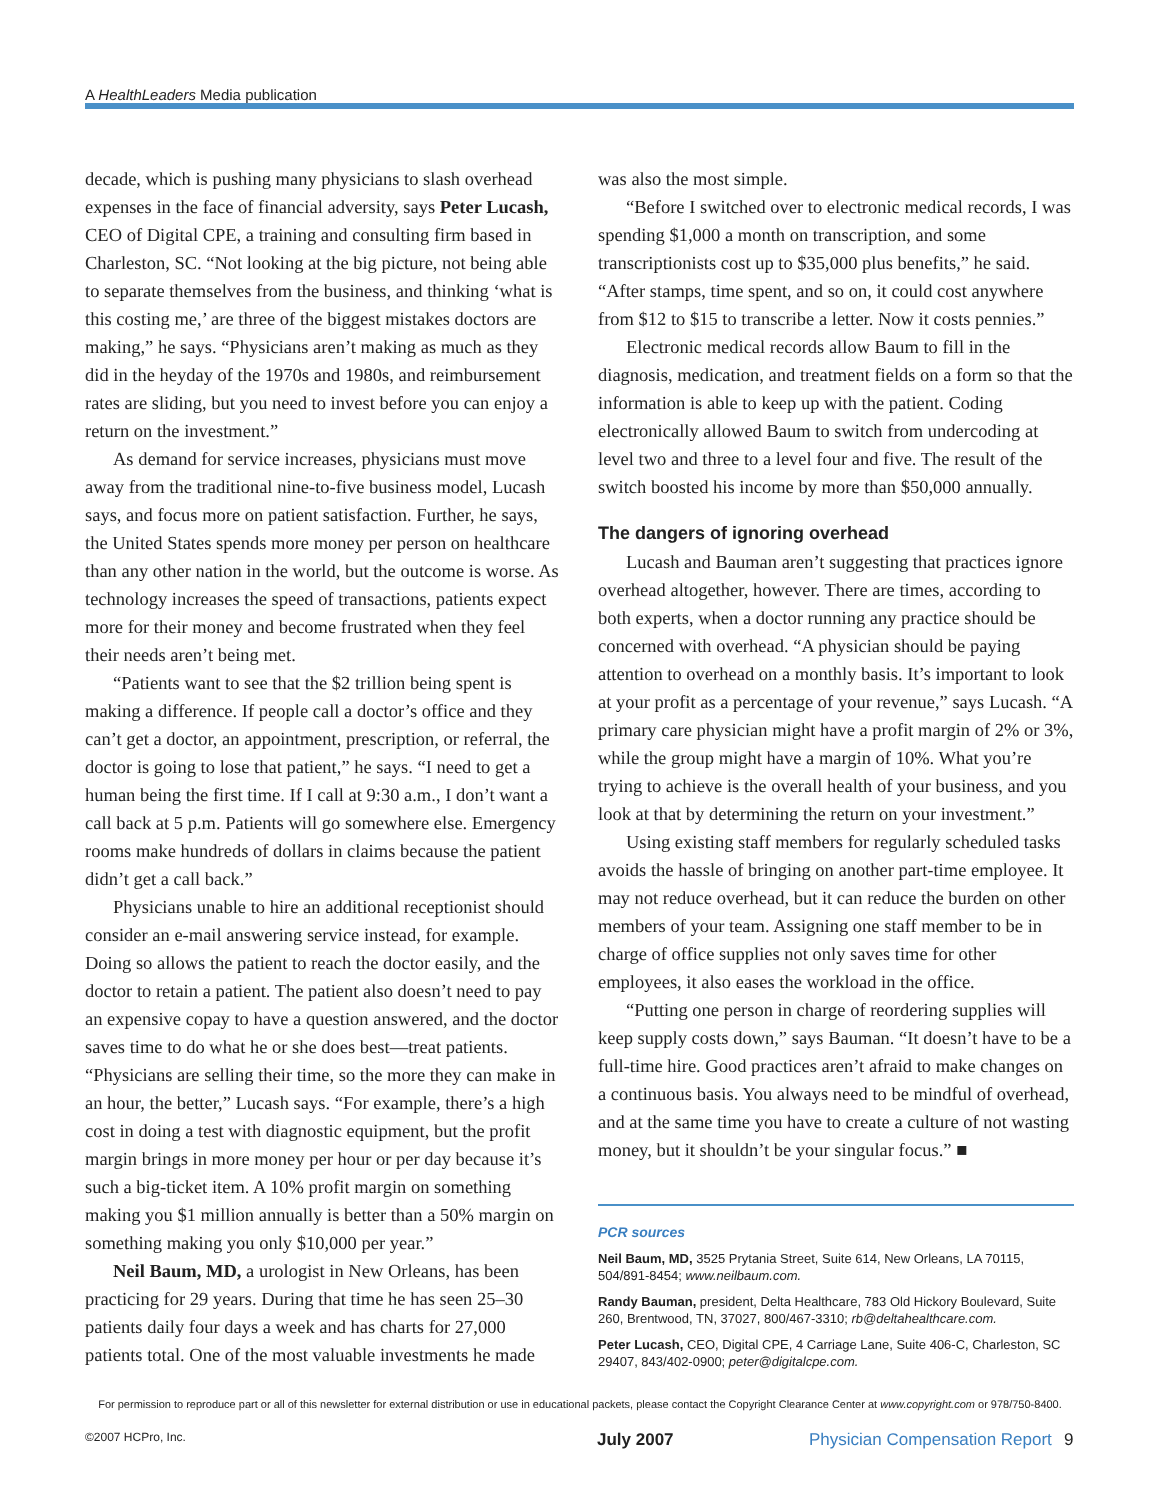A HealthLeaders Media publication
decade, which is pushing many physicians to slash overhead expenses in the face of financial adversity, says Peter Lucash, CEO of Digital CPE, a training and consulting firm based in Charleston, SC. “Not looking at the big picture, not being able to separate themselves from the business, and thinking ‘what is this costing me,’ are three of the biggest mistakes doctors are making,” he says. “Physicians aren’t making as much as they did in the heyday of the 1970s and 1980s, and reimbursement rates are sliding, but you need to invest before you can enjoy a return on the investment.”
As demand for service increases, physicians must move away from the traditional nine-to-five business model, Lucash says, and focus more on patient satisfaction. Further, he says, the United States spends more money per person on healthcare than any other nation in the world, but the outcome is worse. As technology increases the speed of transactions, patients expect more for their money and become frustrated when they feel their needs aren’t being met.
“Patients want to see that the $2 trillion being spent is making a difference. If people call a doctor’s office and they can’t get a doctor, an appointment, prescription, or referral, the doctor is going to lose that patient,” he says. “I need to get a human being the first time. If I call at 9:30 a.m., I don’t want a call back at 5 p.m. Patients will go somewhere else. Emergency rooms make hundreds of dollars in claims because the patient didn’t get a call back.”
Physicians unable to hire an additional receptionist should consider an e-mail answering service instead, for example. Doing so allows the patient to reach the doctor easily, and the doctor to retain a patient. The patient also doesn’t need to pay an expensive copay to have a question answered, and the doctor saves time to do what he or she does best—treat patients. “Physicians are selling their time, so the more they can make in an hour, the better,” Lucash says. “For example, there’s a high cost in doing a test with diagnostic equipment, but the profit margin brings in more money per hour or per day because it’s such a big-ticket item. A 10% profit margin on something making you $1 million annually is better than a 50% margin on something making you only $10,000 per year.”
Neil Baum, MD, a urologist in New Orleans, has been practicing for 29 years. During that time he has seen 25–30 patients daily four days a week and has charts for 27,000 patients total. One of the most valuable investments he made
was also the most simple.
“Before I switched over to electronic medical records, I was spending $1,000 a month on transcription, and some transcriptionists cost up to $35,000 plus benefits,” he said. “After stamps, time spent, and so on, it could cost anywhere from $12 to $15 to transcribe a letter. Now it costs pennies.”
Electronic medical records allow Baum to fill in the diagnosis, medication, and treatment fields on a form so that the information is able to keep up with the patient. Coding electronically allowed Baum to switch from undercoding at level two and three to a level four and five. The result of the switch boosted his income by more than $50,000 annually.
The dangers of ignoring overhead
Lucash and Bauman aren’t suggesting that practices ignore overhead altogether, however. There are times, according to both experts, when a doctor running any practice should be concerned with overhead. “A physician should be paying attention to overhead on a monthly basis. It’s important to look at your profit as a percentage of your revenue,” says Lucash. “A primary care physician might have a profit margin of 2% or 3%, while the group might have a margin of 10%. What you’re trying to achieve is the overall health of your business, and you look at that by determining the return on your investment.”
Using existing staff members for regularly scheduled tasks avoids the hassle of bringing on another part-time employee. It may not reduce overhead, but it can reduce the burden on other members of your team. Assigning one staff member to be in charge of office supplies not only saves time for other employees, it also eases the workload in the office.
“Putting one person in charge of reordering supplies will keep supply costs down,” says Bauman. “It doesn’t have to be a full-time hire. Good practices aren’t afraid to make changes on a continuous basis. You always need to be mindful of overhead, and at the same time you have to create a culture of not wasting money, but it shouldn’t be your singular focus.” ■
PCR sources
Neil Baum, MD, 3525 Prytania Street, Suite 614, New Orleans, LA 70115, 504/891-8454; www.neilbaum.com.
Randy Bauman, president, Delta Healthcare, 783 Old Hickory Boulevard, Suite 260, Brentwood, TN, 37027, 800/467-3310; rb@deltahealthcare.com.
Peter Lucash, CEO, Digital CPE, 4 Carriage Lane, Suite 406-C, Charleston, SC 29407, 843/402-0900; peter@digitalcpe.com.
For permission to reproduce part or all of this newsletter for external distribution or use in educational packets, please contact the Copyright Clearance Center at www.copyright.com or 978/750-8400.
©2007 HCPro, Inc. July 2007 Physician Compensation Report 9